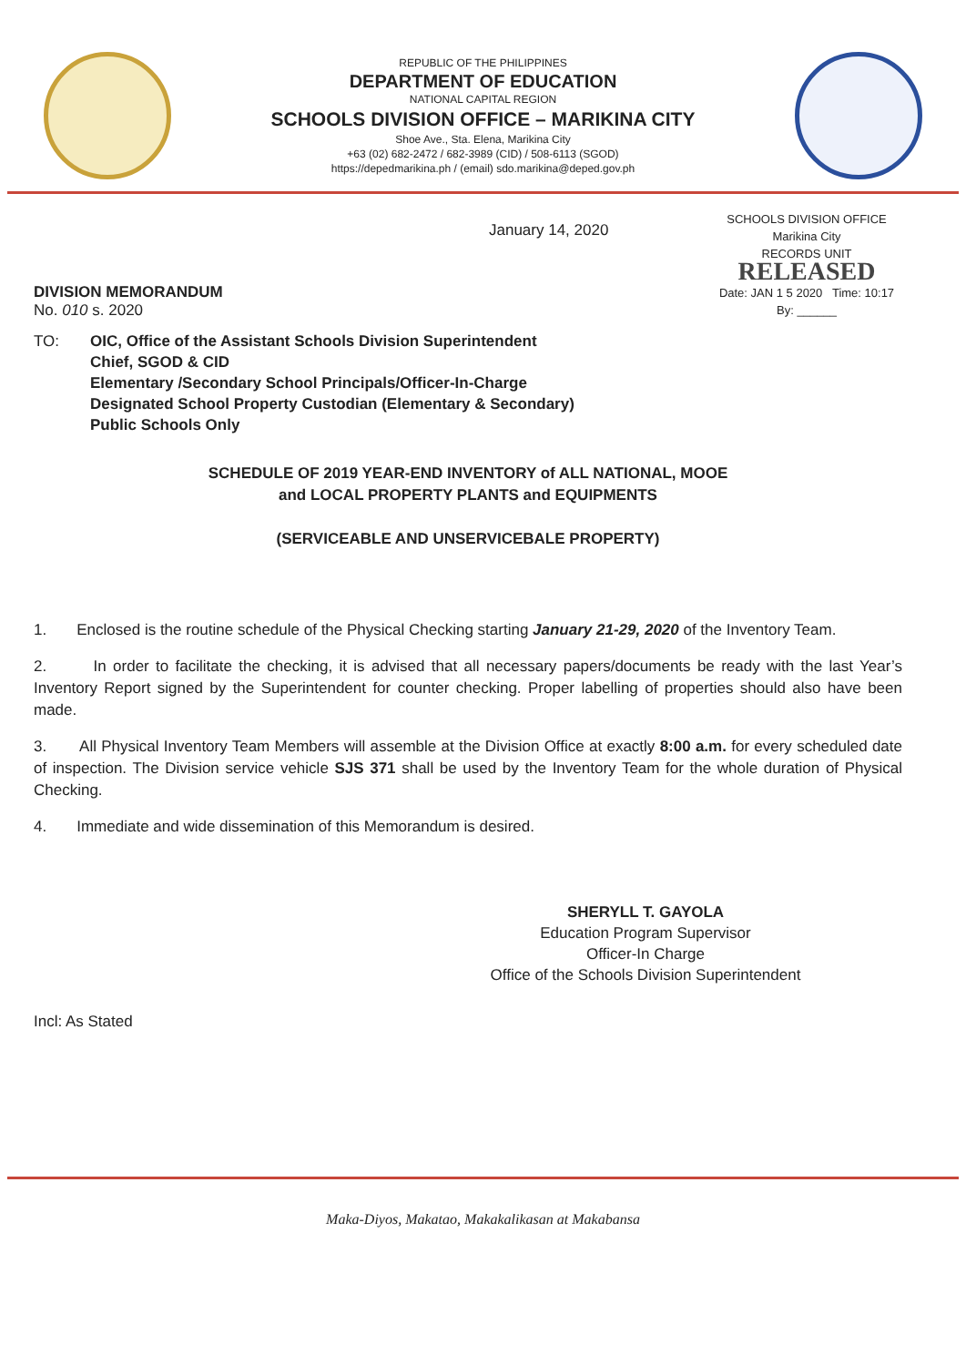REPUBLIC OF THE PHILIPPINES
DEPARTMENT OF EDUCATION
NATIONAL CAPITAL REGION
SCHOOLS DIVISION OFFICE – MARIKINA CITY
Shoe Ave., Sta. Elena, Marikina City
+63 (02) 682-2472 / 682-3989 (CID) / 508-6113 (SGOD)
https://depedmarikina.ph / (email) sdo.marikina@deped.gov.ph
January 14, 2020
DIVISION MEMORANDUM
No. 010 s. 2020
SCHOOLS DIVISION OFFICE
Marikina City
RECORDS UNIT
RELEASED
Date: JAN 1 5 2020 Time: 10:17
By: ______
TO: OIC, Office of the Assistant Schools Division Superintendent
Chief, SGOD & CID
Elementary /Secondary School Principals/Officer-In-Charge
Designated School Property Custodian (Elementary & Secondary)
Public Schools Only
SCHEDULE OF 2019 YEAR-END INVENTORY of ALL NATIONAL, MOOE
and LOCAL PROPERTY PLANTS and EQUIPMENTS
(SERVICEABLE AND UNSERVICEBALE PROPERTY)
1. Enclosed is the routine schedule of the Physical Checking starting January 21-29, 2020 of the Inventory Team.
2. In order to facilitate the checking, it is advised that all necessary papers/documents be ready with the last Year’s Inventory Report signed by the Superintendent for counter checking. Proper labelling of properties should also have been made.
3. All Physical Inventory Team Members will assemble at the Division Office at exactly 8:00 a.m. for every scheduled date of inspection. The Division service vehicle SJS 371 shall be used by the Inventory Team for the whole duration of Physical Checking.
4. Immediate and wide dissemination of this Memorandum is desired.
SHERYLL T. GAYOLA
Education Program Supervisor
Officer-In Charge
Office of the Schools Division Superintendent
Incl: As Stated
Maka-Diyos, Makatao, Makakalikasan at Makabansa